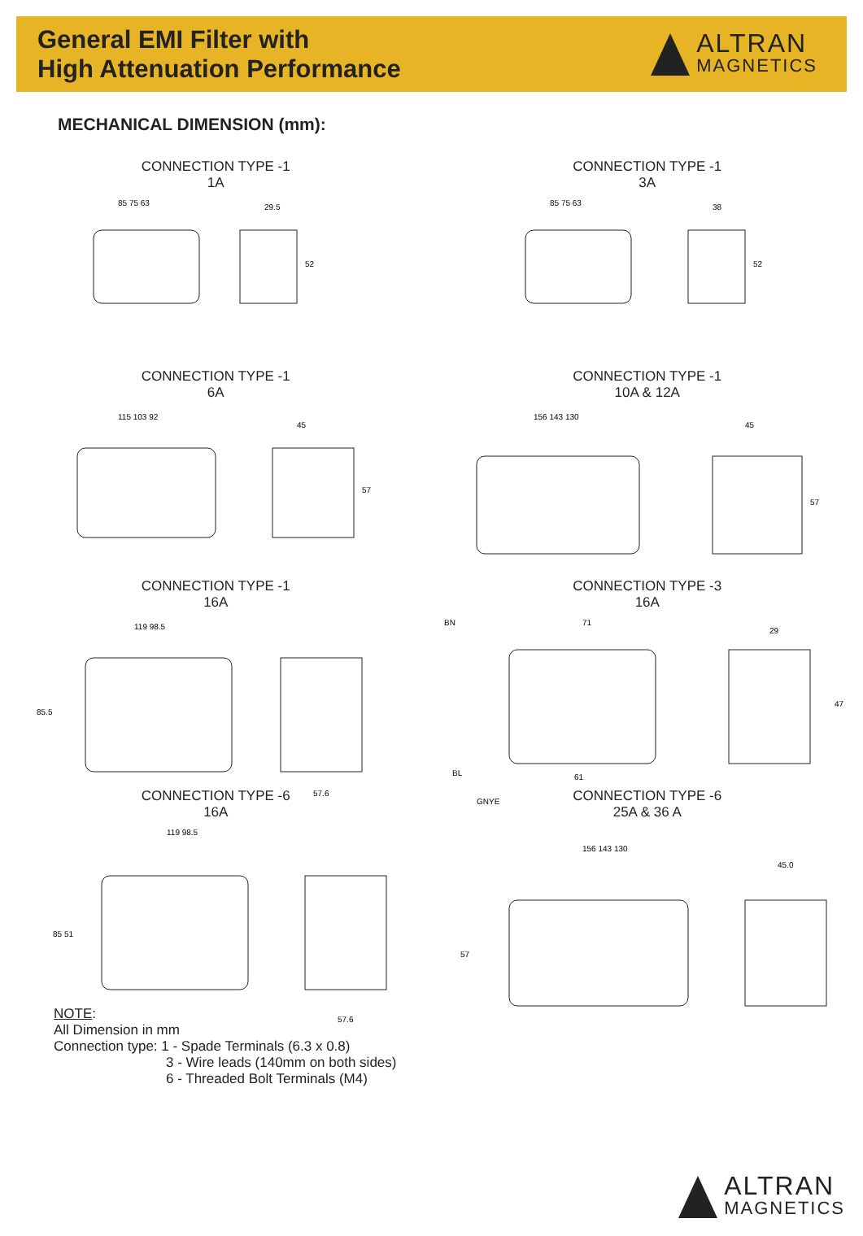General EMI Filter with
High Attenuation Performance
ALTRAN
MAGNETICS
MECHANICAL DIMENSION (mm):
CONNECTION TYPE -1
1A
85 75 63
29.5
52
CONNECTION TYPE -1
3A
85 75 63
38
52
CONNECTION TYPE -1
6A
115 103 92
45
57
CONNECTION TYPE -1
10A & 12A
156 143 130
45
57
CONNECTION TYPE -1
16A
119 98.5
85.5
57.6
CONNECTION TYPE -3
16A
BN
71
29
47
BL
61
GNYE
CONNECTION TYPE -6
16A
119 98.5
85 51
57.6
CONNECTION TYPE -6
25A & 36 A
156 143 130
57
45.0
NOTE:
All Dimension in mm
Connection type: 1 - Spade Terminals (6.3 x 0.8)
3 - Wire leads (140mm on both sides)
6 - Threaded Bolt Terminals (M4)
ALTRAN
MAGNETICS